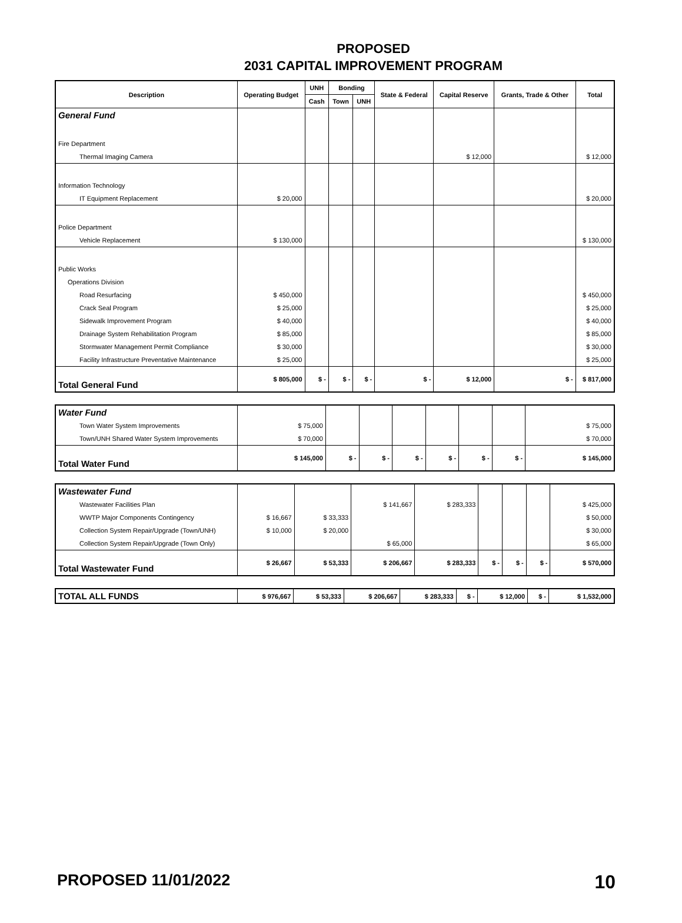PROPOSED
2031 CAPITAL IMPROVEMENT PROGRAM
| Description | Operating Budget | UNH | Bonding | | State & Federal | Capital Reserve | Grants, Trade & Other | Total |
| --- | --- | --- | --- | --- | --- | --- | --- | --- |
| | | Cash | Town | UNH | | | | |
| General Fund | | | | | | | | |
| Fire Department | | | | | | | | |
| Thermal Imaging Camera | | | | | | $ 12,000 | | $ 12,000 |
| Information Technology | | | | | | | | |
| IT Equipment Replacement | $ 20,000 | | | | | | | $ 20,000 |
| Police Department | | | | | | | | |
| Vehicle Replacement | $ 130,000 | | | | | | | $ 130,000 |
| Public Works | | | | | | | | |
| Operations Division | | | | | | | | |
| Road Resurfacing | $ 450,000 | | | | | | | $ 450,000 |
| Crack Seal Program | $ 25,000 | | | | | | | $ 25,000 |
| Sidewalk Improvement Program | $ 40,000 | | | | | | | $ 40,000 |
| Drainage System Rehabilitation Program | $ 85,000 | | | | | | | $ 85,000 |
| Stormwater Management Permit Compliance | $ 30,000 | | | | | | | $ 30,000 |
| Facility Infrastructure Preventative Maintenance | $ 25,000 | | | | | | | $ 25,000 |
| Total General Fund | $ 805,000 | $ - | $ - | $ - | $ - | $ 12,000 | $ - | $ 817,000 |
| Water Fund | | | | | | | | |
| Town Water System Improvements | $ 75,000 | | | | | | | $ 75,000 |
| Town/UNH Shared Water System Improvements | $ 70,000 | | | | | | | $ 70,000 |
| Total Water Fund | $ 145,000 | $ - | $ - | $ - | $ - | $ - | $ - | $ 145,000 |
| Wastewater Fund | | | | | | | | |
| Wastewater Facilities Plan | | | $ 141,667 | $ 283,333 | | | | $ 425,000 |
| WWTP Major Components Contingency | $ 16,667 | $ 33,333 | | | | | | $ 50,000 |
| Collection System Repair/Upgrade (Town/UNH) | $ 10,000 | $ 20,000 | | | | | | $ 30,000 |
| Collection System Repair/Upgrade (Town Only) | | | $ 65,000 | | | | | $ 65,000 |
| Total Wastewater Fund | $ 26,667 | $ 53,333 | $ 206,667 | $ 283,333 | $ - | $ - | $ - | $ 570,000 |
| TOTAL ALL FUNDS | $ 976,667 | $ 53,333 | $ 206,667 | $ 283,333 | $ - | $ 12,000 | $ - | $ 1,532,000 |
PROPOSED 11/01/2022 10